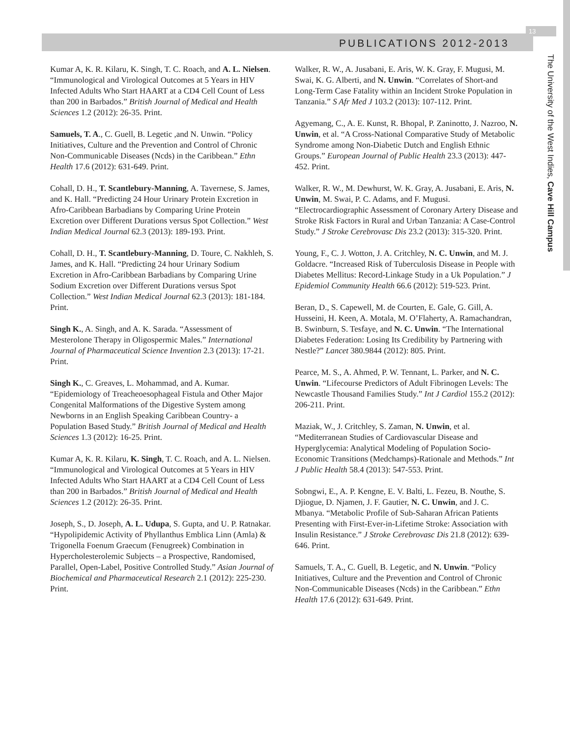PUBLICATIONS 2012-2013
13
The University of the West Indies, Cave Hill Campus
Kumar A, K. R. Kilaru, K. Singh, T. C. Roach, and A. L. Nielsen. “Immunological and Virological Outcomes at 5 Years in HIV Infected Adults Who Start HAART at a CD4 Cell Count of Less than 200 in Barbados.” British Journal of Medical and Health Sciences 1.2 (2012): 26-35. Print.
Samuels, T. A., C. Guell, B. Legetic ,and N. Unwin. “Policy Initiatives, Culture and the Prevention and Control of Chronic Non-Communicable Diseases (Ncds) in the Caribbean.” Ethn Health 17.6 (2012): 631-649. Print.
Cohall, D. H., T. Scantlebury-Manning, A. Tavernese, S. James, and K. Hall. “Predicting 24 Hour Urinary Protein Excretion in Afro-Caribbean Barbadians by Comparing Urine Protein Excretion over Different Durations versus Spot Collection.” West Indian Medical Journal 62.3 (2013): 189-193. Print.
Cohall, D. H., T. Scantlebury-Manning, D. Toure, C. Nakhleh, S. James, and K. Hall. “Predicting 24 hour Urinary Sodium Excretion in Afro-Caribbean Barbadians by Comparing Urine Sodium Excretion over Different Durations versus Spot Collection.” West Indian Medical Journal 62.3 (2013): 181-184. Print.
Singh K., A. Singh, and A. K. Sarada. “Assessment of Mesterolone Therapy in Oligospermic Males.” International Journal of Pharmaceutical Science Invention 2.3 (2013): 17-21. Print.
Singh K., C. Greaves, L. Mohammad, and A. Kumar. “Epidemiology of Treacheoesophageal Fistula and Other Major Congenital Malformations of the Digestive System among Newborns in an English Speaking Caribbean Country- a Population Based Study.” British Journal of Medical and Health Sciences 1.3 (2012): 16-25. Print.
Kumar A, K. R. Kilaru, K. Singh, T. C. Roach, and A. L. Nielsen. “Immunological and Virological Outcomes at 5 Years in HIV Infected Adults Who Start HAART at a CD4 Cell Count of Less than 200 in Barbados.” British Journal of Medical and Health Sciences 1.2 (2012): 26-35. Print.
Joseph, S., D. Joseph, A. L. Udupa, S. Gupta, and U. P. Ratnakar. “Hypolipidemic Activity of Phyllanthus Emblica Linn (Amla) & Trigonella Foenum Graecum (Fenugreek) Combination in Hypercholesterolemic Subjects – a Prospective, Randomised, Parallel, Open-Label, Positive Controlled Study.” Asian Journal of Biochemical and Pharmaceutical Research 2.1 (2012): 225-230. Print.
Walker, R. W., A. Jusabani, E. Aris, W. K. Gray, F. Mugusi, M. Swai, K. G. Alberti, and N. Unwin. “Correlates of Short-and Long-Term Case Fatality within an Incident Stroke Population in Tanzania.” S Afr Med J 103.2 (2013): 107-112. Print.
Agyemang, C., A. E. Kunst, R. Bhopal, P. Zaninotto, J. Nazroo, N. Unwin, et al. “A Cross-National Comparative Study of Metabolic Syndrome among Non-Diabetic Dutch and English Ethnic Groups.” European Journal of Public Health 23.3 (2013): 447-452. Print.
Walker, R. W., M. Dewhurst, W. K. Gray, A. Jusabani, E. Aris, N. Unwin, M. Swai, P. C. Adams, and F. Mugusi. “Electrocardiographic Assessment of Coronary Artery Disease and Stroke Risk Factors in Rural and Urban Tanzania: A Case-Control Study.” J Stroke Cerebrovasc Dis 23.2 (2013): 315-320. Print.
Young, F., C. J. Wotton, J. A. Critchley, N. C. Unwin, and M. J. Goldacre. “Increased Risk of Tuberculosis Disease in People with Diabetes Mellitus: Record-Linkage Study in a Uk Population.” J Epidemiol Community Health 66.6 (2012): 519-523. Print.
Beran, D., S. Capewell, M. de Courten, E. Gale, G. Gill, A. Husseini, H. Keen, A. Motala, M. O’Flaherty, A. Ramachandran, B. Swinburn, S. Tesfaye, and N. C. Unwin. “The International Diabetes Federation: Losing Its Credibility by Partnering with Nestle?” Lancet 380.9844 (2012): 805. Print.
Pearce, M. S., A. Ahmed, P. W. Tennant, L. Parker, and N. C. Unwin. “Lifecourse Predictors of Adult Fibrinogen Levels: The Newcastle Thousand Families Study.” Int J Cardiol 155.2 (2012): 206-211. Print.
Maziak, W., J. Critchley, S. Zaman, N. Unwin, et al. “Mediterranean Studies of Cardiovascular Disease and Hyperglycemia: Analytical Modeling of Population Socio-Economic Transitions (Medchamps)-Rationale and Methods.” Int J Public Health 58.4 (2013): 547-553. Print.
Sobngwi, E., A. P. Kengne, E. V. Balti, L. Fezeu, B. Nouthe, S. Djiogue, D. Njamen, J. F. Gautier, N. C. Unwin, and J. C. Mbanya. “Metabolic Profile of Sub-Saharan African Patients Presenting with First-Ever-in-Lifetime Stroke: Association with Insulin Resistance.” J Stroke Cerebrovasc Dis 21.8 (2012): 639-646. Print.
Samuels, T. A., C. Guell, B. Legetic, and N. Unwin. “Policy Initiatives, Culture and the Prevention and Control of Chronic Non-Communicable Diseases (Ncds) in the Caribbean.” Ethn Health 17.6 (2012): 631-649. Print.